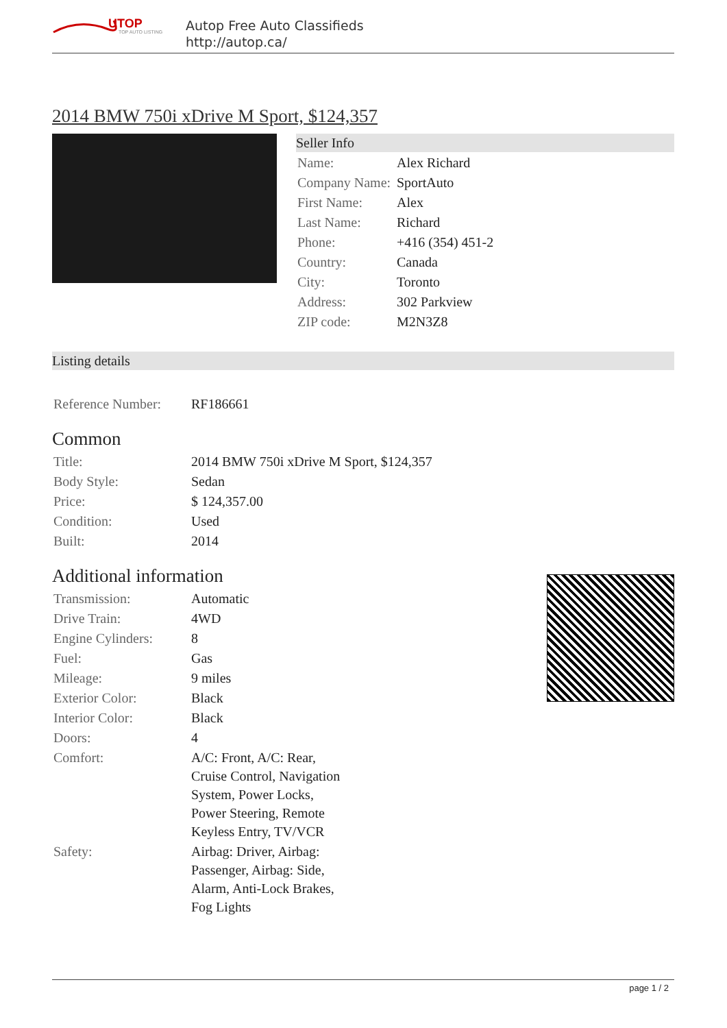UTOP
TOP AUTO LISTING
Autop Free Auto Classifieds
http://autop.ca/
2014 BMW 750i xDrive M Sport, $124,357
Seller Info
| Name: | Alex Richard |
| Company Name: | SportAuto |
| First Name: | Alex |
| Last Name: | Richard |
| Phone: | +416 (354) 451-2 |
| Country: | Canada |
| City: | Toronto |
| Address: | 302 Parkview |
| ZIP code: | M2N3Z8 |
Listing details
| Reference Number: | RF186661 |
Common
| Title: | 2014 BMW 750i xDrive M Sport, $124,357 |
| Body Style: | Sedan |
| Price: | $ 124,357.00 |
| Condition: | Used |
| Built: | 2014 |
Additional information
| Transmission: | Automatic |
| Drive Train: | 4WD |
| Engine Cylinders: | 8 |
| Fuel: | Gas |
| Mileage: | 9 miles |
| Exterior Color: | Black |
| Interior Color: | Black |
| Doors: | 4 |
| Comfort: | A/C: Front, A/C: Rear, Cruise Control, Navigation System, Power Locks, Power Steering, Remote Keyless Entry, TV/VCR |
| Safety: | Airbag: Driver, Airbag: Passenger, Airbag: Side, Alarm, Anti-Lock Brakes, Fog Lights |
page 1 / 2